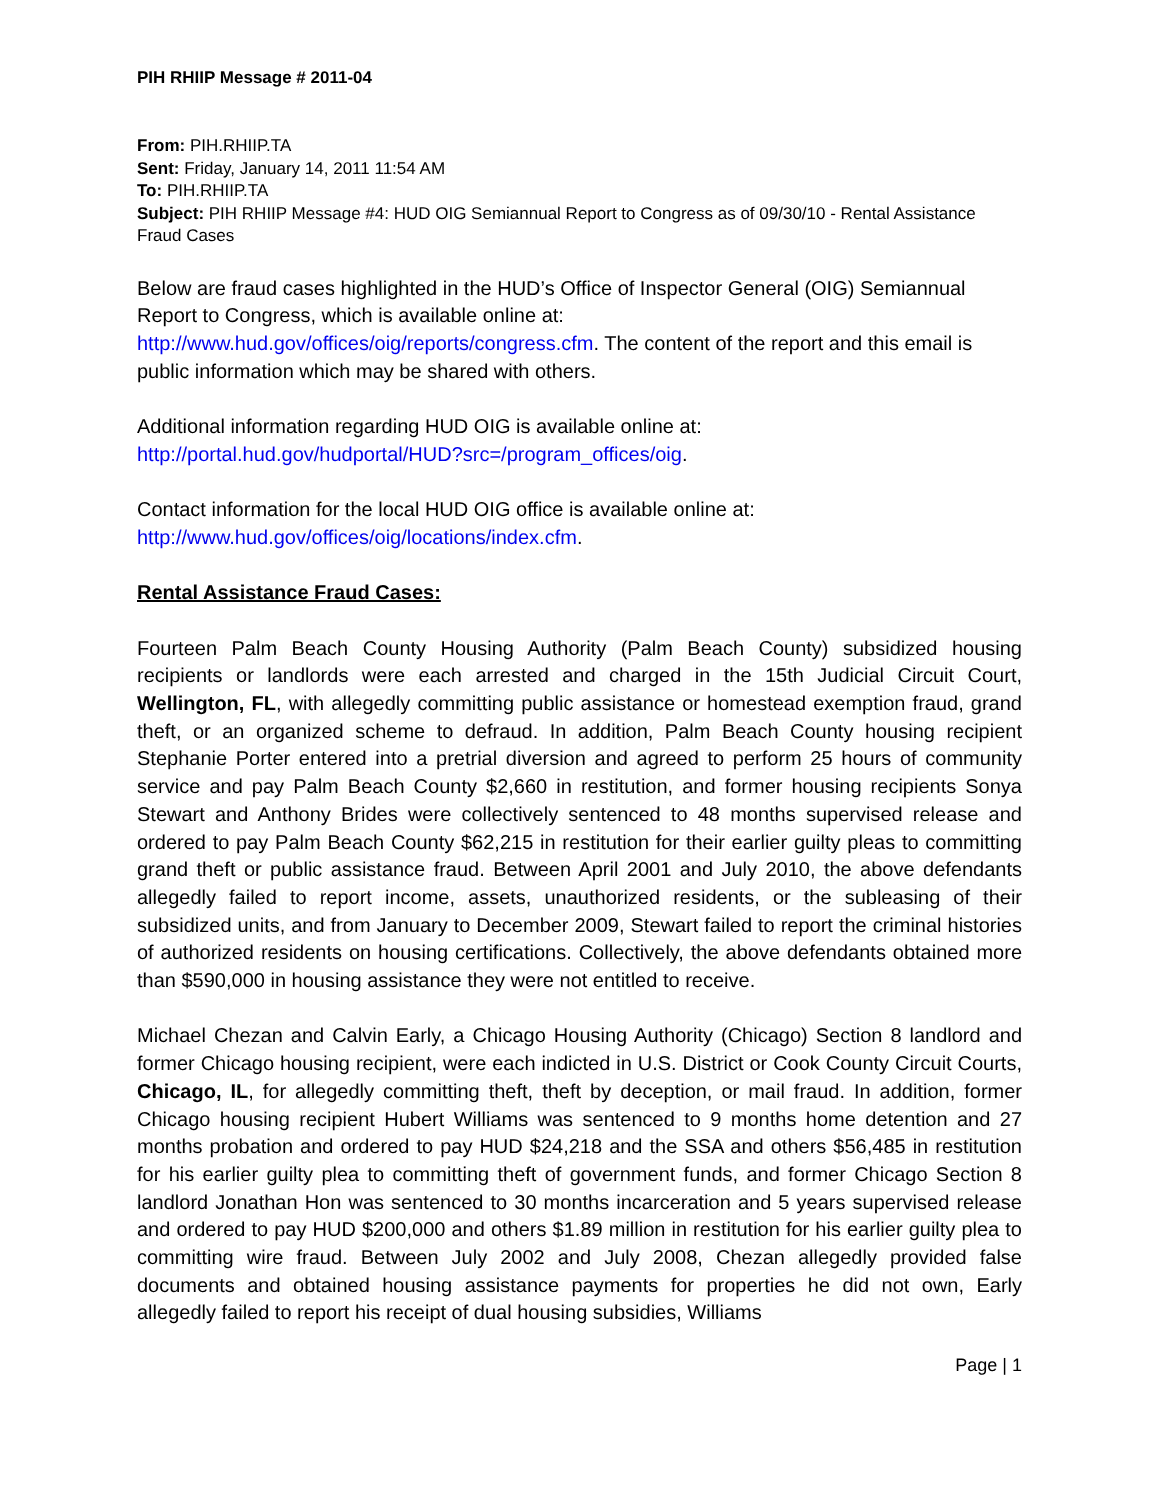PIH RHIIP Message # 2011-04
From: PIH.RHIIP.TA
Sent: Friday, January 14, 2011 11:54 AM
To: PIH.RHIIP.TA
Subject: PIH RHIIP Message #4: HUD OIG Semiannual Report to Congress as of 09/30/10 - Rental Assistance Fraud Cases
Below are fraud cases highlighted in the HUD’s Office of Inspector General (OIG) Semiannual Report to Congress, which is available online at:
http://www.hud.gov/offices/oig/reports/congress.cfm. The content of the report and this email is public information which may be shared with others.
Additional information regarding HUD OIG is available online at:
http://portal.hud.gov/hudportal/HUD?src=/program_offices/oig.
Contact information for the local HUD OIG office is available online at:
http://www.hud.gov/offices/oig/locations/index.cfm.
Rental Assistance Fraud Cases:
Fourteen Palm Beach County Housing Authority (Palm Beach County) subsidized housing recipients or landlords were each arrested and charged in the 15th Judicial Circuit Court, Wellington, FL, with allegedly committing public assistance or homestead exemption fraud, grand theft, or an organized scheme to defraud. In addition, Palm Beach County housing recipient Stephanie Porter entered into a pretrial diversion and agreed to perform 25 hours of community service and pay Palm Beach County $2,660 in restitution, and former housing recipients Sonya Stewart and Anthony Brides were collectively sentenced to 48 months supervised release and ordered to pay Palm Beach County $62,215 in restitution for their earlier guilty pleas to committing grand theft or public assistance fraud. Between April 2001 and July 2010, the above defendants allegedly failed to report income, assets, unauthorized residents, or the subleasing of their subsidized units, and from January to December 2009, Stewart failed to report the criminal histories of authorized residents on housing certifications. Collectively, the above defendants obtained more than $590,000 in housing assistance they were not entitled to receive.
Michael Chezan and Calvin Early, a Chicago Housing Authority (Chicago) Section 8 landlord and former Chicago housing recipient, were each indicted in U.S. District or Cook County Circuit Courts, Chicago, IL, for allegedly committing theft, theft by deception, or mail fraud. In addition, former Chicago housing recipient Hubert Williams was sentenced to 9 months home detention and 27 months probation and ordered to pay HUD $24,218 and the SSA and others $56,485 in restitution for his earlier guilty plea to committing theft of government funds, and former Chicago Section 8 landlord Jonathan Hon was sentenced to 30 months incarceration and 5 years supervised release and ordered to pay HUD $200,000 and others $1.89 million in restitution for his earlier guilty plea to committing wire fraud. Between July 2002 and July 2008, Chezan allegedly provided false documents and obtained housing assistance payments for properties he did not own, Early allegedly failed to report his receipt of dual housing subsidies, Williams
Page | 1